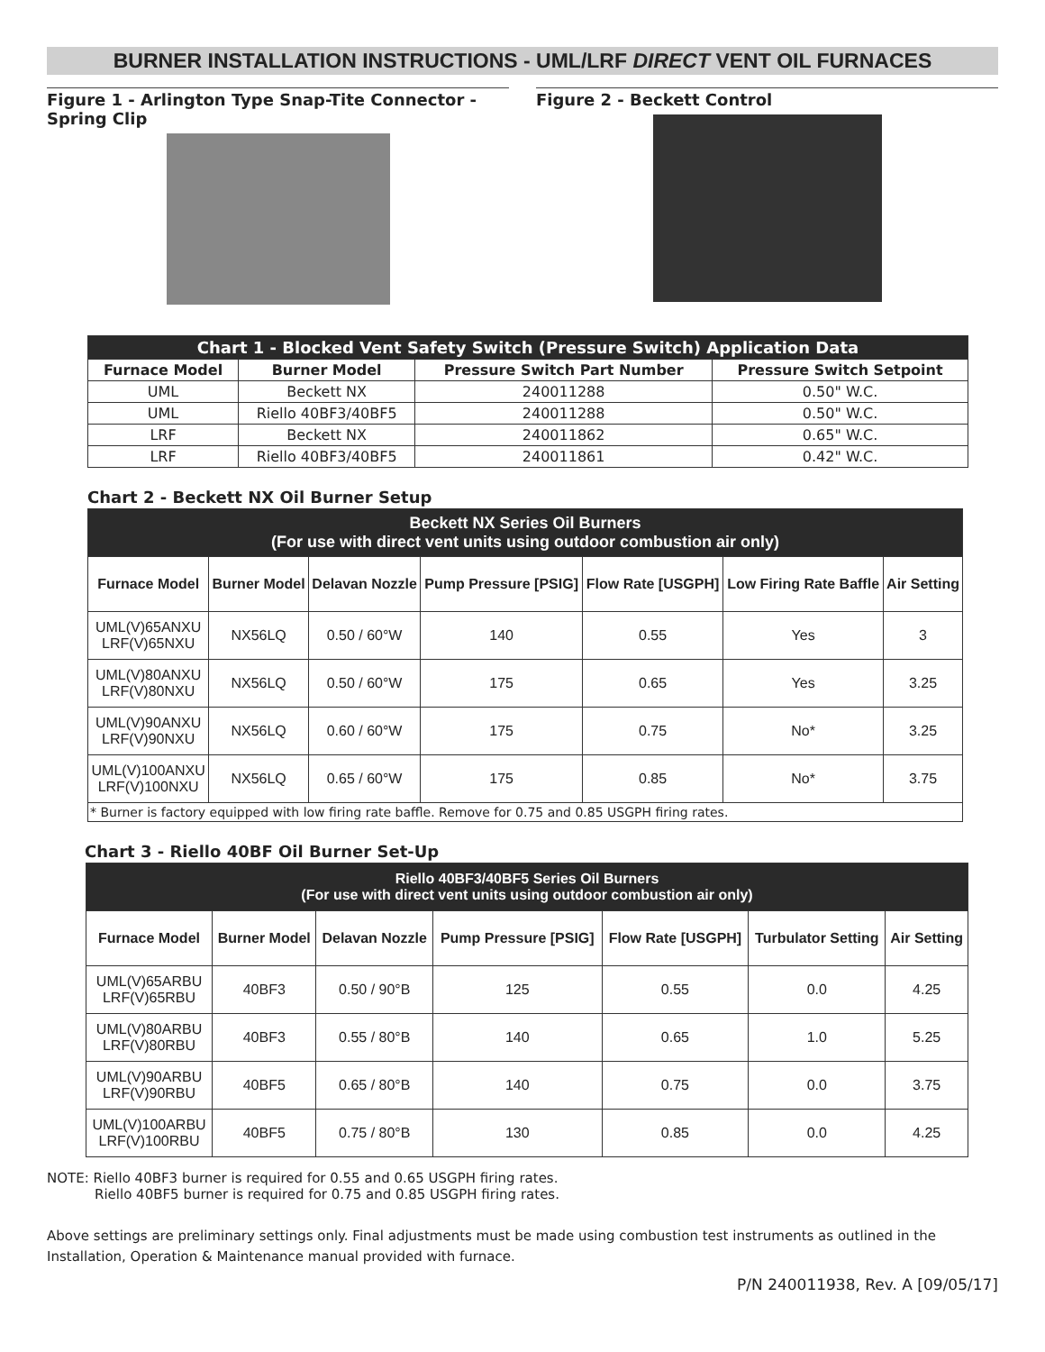BURNER INSTALLATION INSTRUCTIONS - UML/LRF DIRECT VENT OIL FURNACES
Figure 1 - Arlington Type Snap-Tite Connector - Spring Clip
Figure 2 - Beckett Control
| Chart 1 - Blocked Vent Safety Switch (Pressure Switch) Application Data | | | |
| Furnace Model | Burner Model | Pressure Switch Part Number | Pressure Switch Setpoint |
| UML | Beckett NX | 240011288 | 0.50" W.C. |
| UML | Riello 40BF3/40BF5 | 240011288 | 0.50" W.C. |
| LRF | Beckett NX | 240011862 | 0.65" W.C. |
| LRF | Riello 40BF3/40BF5 | 240011861 | 0.42" W.C. |
Chart 2 - Beckett NX Oil Burner Setup
| Beckett NX Series Oil Burners (For use with direct vent units using outdoor combustion air only) | | | | | | |
| Furnace Model | Burner Model | Delavan Nozzle | Pump Pressure [PSIG] | Flow Rate [USGPH] | Low Firing Rate Baffle | Air Setting |
| UML(V)65ANXU LRF(V)65NXU | NX56LQ | 0.50 / 60°W | 140 | 0.55 | Yes | 3 |
| UML(V)80ANXU LRF(V)80NXU | NX56LQ | 0.50 / 60°W | 175 | 0.65 | Yes | 3.25 |
| UML(V)90ANXU LRF(V)90NXU | NX56LQ | 0.60 / 60°W | 175 | 0.75 | No* | 3.25 |
| UML(V)100ANXU LRF(V)100NXU | NX56LQ | 0.65 / 60°W | 175 | 0.85 | No* | 3.75 |
| * Burner is factory equipped with low firing rate baffle. Remove for 0.75 and 0.85 USGPH firing rates. | | | | | | |
Chart 3 - Riello 40BF Oil Burner Set-Up
| Riello 40BF3/40BF5 Series Oil Burners (For use with direct vent units using outdoor combustion air only) | | | | | | |
| Furnace Model | Burner Model | Delavan Nozzle | Pump Pressure [PSIG] | Flow Rate [USGPH] | Turbulator Setting | Air Setting |
| UML(V)65ARBU LRF(V)65RBU | 40BF3 | 0.50 / 90°B | 125 | 0.55 | 0.0 | 4.25 |
| UML(V)80ARBU LRF(V)80RBU | 40BF3 | 0.55 / 80°B | 140 | 0.65 | 1.0 | 5.25 |
| UML(V)90ARBU LRF(V)90RBU | 40BF5 | 0.65 / 80°B | 140 | 0.75 | 0.0 | 3.75 |
| UML(V)100ARBU LRF(V)100RBU | 40BF5 | 0.75 / 80°B | 130 | 0.85 | 0.0 | 4.25 |
NOTE: Riello 40BF3 burner is required for 0.55 and 0.65 USGPH firing rates.
Riello 40BF5 burner is required for 0.75 and 0.85 USGPH firing rates.
Above settings are preliminary settings only. Final adjustments must be made using combustion test instruments as outlined in the Installation, Operation & Maintenance manual provided with furnace.
P/N 240011938, Rev. A [09/05/17]